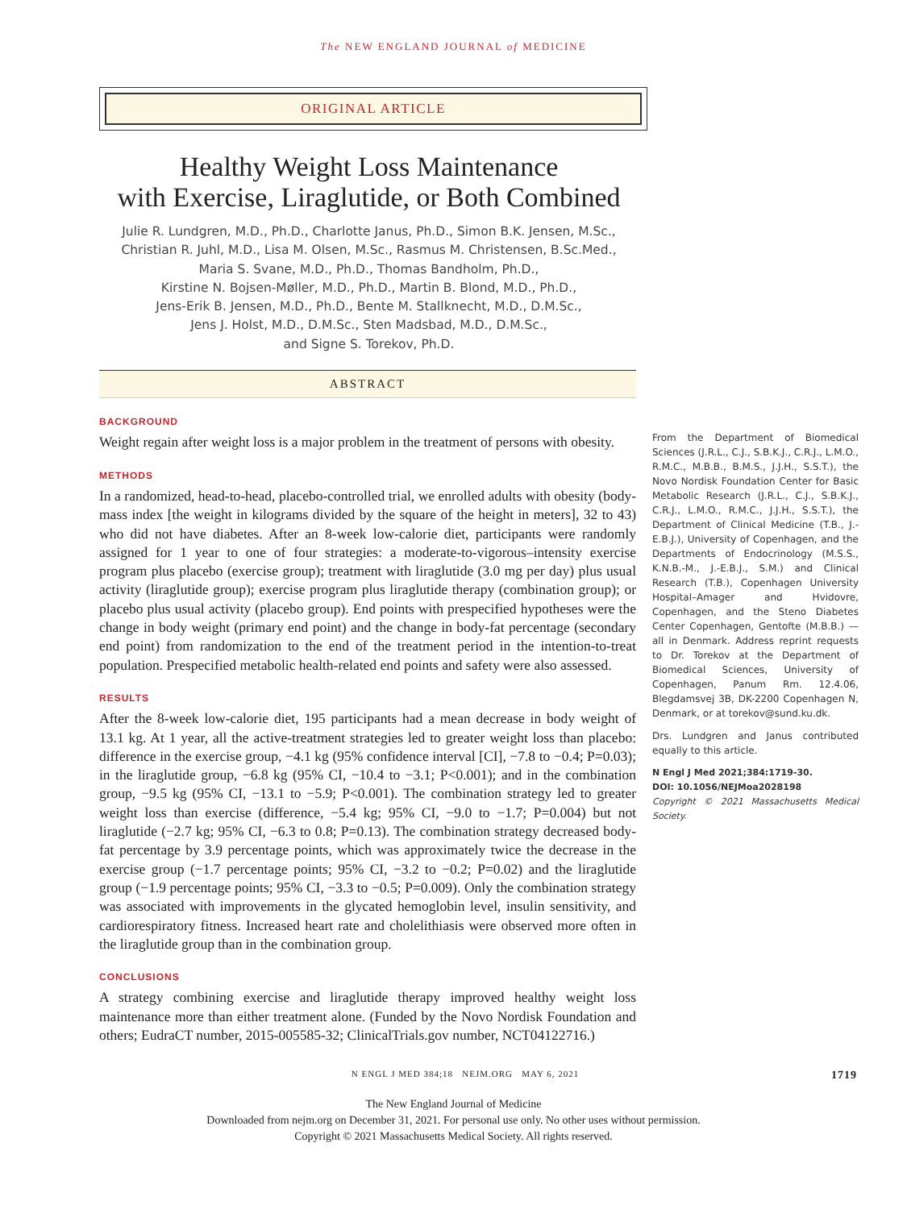The NEW ENGLAND JOURNAL of MEDICINE
ORIGINAL ARTICLE
Healthy Weight Loss Maintenance
with Exercise, Liraglutide, or Both Combined
Julie R. Lundgren, M.D., Ph.D., Charlotte Janus, Ph.D., Simon B.K. Jensen, M.Sc.,
Christian R. Juhl, M.D., Lisa M. Olsen, M.Sc., Rasmus M. Christensen, B.Sc.Med.,
Maria S. Svane, M.D., Ph.D., Thomas Bandholm, Ph.D.,
Kirstine N. Bojsen-Møller, M.D., Ph.D., Martin B. Blond, M.D., Ph.D.,
Jens-Erik B. Jensen, M.D., Ph.D., Bente M. Stallknecht, M.D., D.M.Sc.,
Jens J. Holst, M.D., D.M.Sc., Sten Madsbad, M.D., D.M.Sc.,
and Signe S. Torekov, Ph.D.
ABSTRACT
BACKGROUND
Weight regain after weight loss is a major problem in the treatment of persons with obesity.
METHODS
In a randomized, head-to-head, placebo-controlled trial, we enrolled adults with obesity (body-mass index [the weight in kilograms divided by the square of the height in meters], 32 to 43) who did not have diabetes. After an 8-week low-calorie diet, participants were randomly assigned for 1 year to one of four strategies: a moderate-to-vigorous–intensity exercise program plus placebo (exercise group); treatment with liraglutide (3.0 mg per day) plus usual activity (liraglutide group); exercise program plus liraglutide therapy (combination group); or placebo plus usual activity (placebo group). End points with prespecified hypotheses were the change in body weight (primary end point) and the change in body-fat percentage (secondary end point) from randomization to the end of the treatment period in the intention-to-treat population. Prespecified metabolic health-related end points and safety were also assessed.
RESULTS
After the 8-week low-calorie diet, 195 participants had a mean decrease in body weight of 13.1 kg. At 1 year, all the active-treatment strategies led to greater weight loss than placebo: difference in the exercise group, −4.1 kg (95% confidence interval [CI], −7.8 to −0.4; P=0.03); in the liraglutide group, −6.8 kg (95% CI, −10.4 to −3.1; P<0.001); and in the combination group, −9.5 kg (95% CI, −13.1 to −5.9; P<0.001). The combination strategy led to greater weight loss than exercise (difference, −5.4 kg; 95% CI, −9.0 to −1.7; P=0.004) but not liraglutide (−2.7 kg; 95% CI, −6.3 to 0.8; P=0.13). The combination strategy decreased body-fat percentage by 3.9 percentage points, which was approximately twice the decrease in the exercise group (−1.7 percentage points; 95% CI, −3.2 to −0.2; P=0.02) and the liraglutide group (−1.9 percentage points; 95% CI, −3.3 to −0.5; P=0.009). Only the combination strategy was associated with improvements in the glycated hemoglobin level, insulin sensitivity, and cardiorespiratory fitness. Increased heart rate and cholelithiasis were observed more often in the liraglutide group than in the combination group.
CONCLUSIONS
A strategy combining exercise and liraglutide therapy improved healthy weight loss maintenance more than either treatment alone. (Funded by the Novo Nordisk Foundation and others; EudraCT number, 2015-005585-32; ClinicalTrials.gov number, NCT04122716.)
From the Department of Biomedical Sciences (J.R.L., C.J., S.B.K.J., C.R.J., L.M.O., R.M.C., M.B.B., B.M.S., J.J.H., S.S.T.), the Novo Nordisk Foundation Center for Basic Metabolic Research (J.R.L., C.J., S.B.K.J., C.R.J., L.M.O., R.M.C., J.J.H., S.S.T.), the Department of Clinical Medicine (T.B., J.-E.B.J.), University of Copenhagen, and the Departments of Endocrinology (M.S.S., K.N.B.-M., J.-E.B.J., S.M.) and Clinical Research (T.B.), Copenhagen University Hospital–Amager and Hvidovre, Copenhagen, and the Steno Diabetes Center Copenhagen, Gentofte (M.B.B.) — all in Denmark. Address reprint requests to Dr. Torekov at the Department of Biomedical Sciences, University of Copenhagen, Panum Rm. 12.4.06, Blegdamsvej 3B, DK-2200 Copenhagen N, Denmark, or at torekov@sund.ku.dk.
Drs. Lundgren and Janus contributed equally to this article.
N Engl J Med 2021;384:1719-30.
DOI: 10.1056/NEJMoa2028198
Copyright © 2021 Massachusetts Medical Society.
N ENGL J MED 384;18 NEJM.ORG MAY 6, 2021 1719
The New England Journal of Medicine
Downloaded from nejm.org on December 31, 2021. For personal use only. No other uses without permission.
Copyright © 2021 Massachusetts Medical Society. All rights reserved.